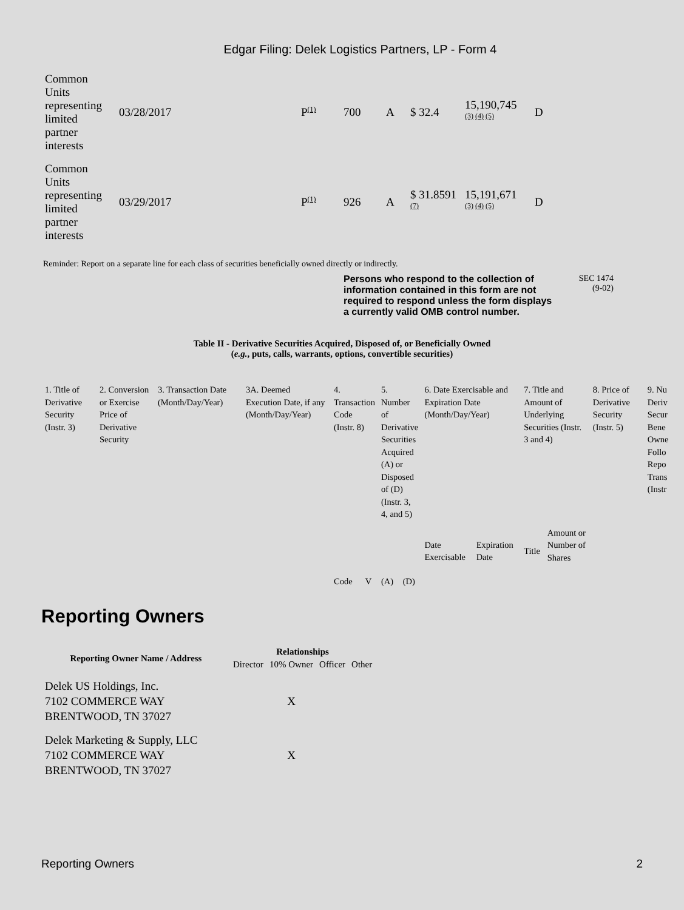Edgar Filing: Delek Logistics Partners, LP - Form 4
| Common Units representing limited partner interests | 03/28/2017 | P<sup>(1)</sup> | 700 | A | $ 32.4 | 15,190,745 <sup>(3) (4) (5)</sup> | D |
| Common Units representing limited partner interests | 03/29/2017 | P<sup>(1)</sup> | 926 | A | $ 31.8591 <sup>(7)</sup> | 15,191,671 <sup>(3) (4) (5)</sup> | D |
Reminder: Report on a separate line for each class of securities beneficially owned directly or indirectly.
Persons who respond to the collection of information contained in this form are not required to respond unless the form displays a currently valid OMB control number.
SEC 1474
(9-02)
Table II - Derivative Securities Acquired, Disposed of, or Beneficially Owned
(e.g., puts, calls, warrants, options, convertible securities)
| 1. Title of Derivative Security (Instr. 3) | 2. Conversion or Exercise Price of Derivative Security | 3. Transaction Date (Month/Day/Year) | 3A. Deemed Execution Date, if any (Month/Day/Year) | 4. Transaction Code (Instr. 8) | | 5. Number of Derivative Securities Acquired (A) or Disposed of (D) (Instr. 3, 4, and 5) | | 6. Date Exercisable and Expiration Date (Month/Day/Year) | | 7. Title and Amount of Underlying Securities (Instr. 3 and 4) | | 8. Price of Derivative Security (Instr. 5) | 9. Nu Deriv Secur Bene Owne Follo Repo Trans (Instr |
| | | | | Code | V | (A) | (D) | Date Exercisable | Expiration Date | Title | Amount or Number of Shares | | |
Reporting Owners
| Reporting Owner Name / Address | Relationships | | | |
| --- | --- | --- | --- | --- |
| | Director | 10% Owner | Officer | Other |
| Delek US Holdings, Inc. 7102 COMMERCE WAY BRENTWOOD, TN 37027 | | X | | |
| Delek Marketing & Supply, LLC 7102 COMMERCE WAY BRENTWOOD, TN 37027 | | X | | |
Reporting Owners 2